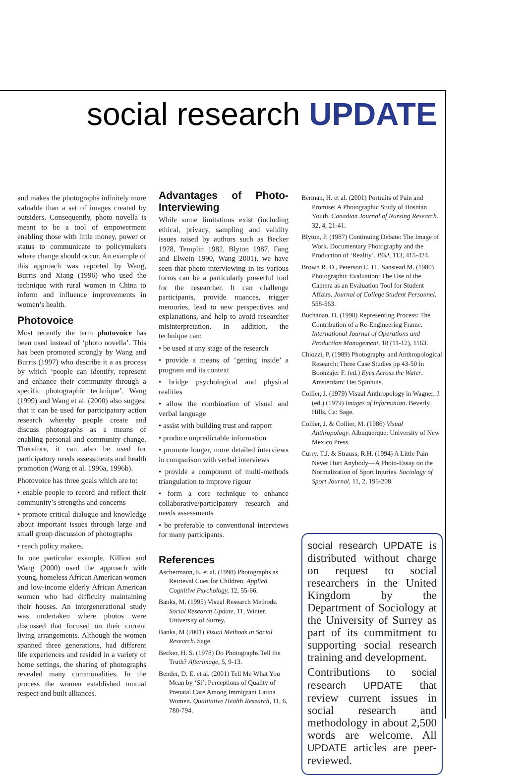social research UPDATE
and makes the photographs infinitely more valuable than a set of images created by outsiders. Consequently, photo novella is meant to be a tool of empowerment enabling those with little money, power or status to communicate to policymakers where change should occur. An example of this approach was reported by Wang, Burris and Xiang (1996) who used the technique with rural women in China to inform and influence improvements in women’s health.
Photovoice
Most recently the term photovoice has been used instead of ‘photo novella’. This has been promoted strongly by Wang and Burris (1997) who describe it a as process by which ‘people can identify, represent and enhance their community through a specific photographic technique’. Wang (1999) and Wang et al. (2000) also suggest that it can be used for participatory action research whereby people create and discuss photographs as a means of enabling personal and community change. Therefore, it can also be used for participatory needs assessments and health promotion (Wang et al. 1996a, 1996b).
Photovoice has three goals which are to:
• enable people to record and reflect their community’s strengths and concerns
• promote critical dialogue and knowledge about important issues through large and small group discussion of photographs
• reach policy makers.
In one particular example, Killion and Wang (2000) used the approach with young, homeless African American women and low-income elderly African American women who had difficulty maintaining their houses. An intergenerational study was undertaken where photos were discussed that focused on their current living arrangements. Although the women spanned three generations, had different life experiences and resided in a variety of home settings, the sharing of photographs revealed many commonalities. In the process the women established mutual respect and built alliances.
Advantages of Photo-Interviewing
While some limitations exist (including ethical, privacy, sampling and validity issues raised by authors such as Becker 1978, Templin 1982, Blyton 1987, Fang and Elwein 1990, Wang 2001), we have seen that photo-interviewing in its various forms can be a particularly powerful tool for the researcher. It can challenge participants, provide nuances, trigger memories, lead to new perspectives and explanations, and help to avoid researcher misinterpretation. In addition, the technique can:
• be used at any stage of the research
• provide a means of ‘getting inside’ a program and its context
• bridge psychological and physical realities
• allow the combination of visual and verbal language
• assist with building trust and rapport
• produce unpredictable information
• promote longer, more detailed interviews in comparison with verbal interviews
• provide a component of multi-methods triangulation to improve rigour
• form a core technique to enhance collaborative/participatory research and needs assessments
• be preferable to conventional interviews for many participants.
References
Aschermann, E. et al. (1998) Photographs as Retrieval Cues for Children. Applied Cognitive Psychology, 12, 55-66.
Banks, M. (1995) Visual Research Methods. Social Research Update, 11, Winter. University of Surrey.
Banks, M (2001) Visual Methods in Social Research. Sage.
Becker, H. S. (1978) Do Photographs Tell the Truth? Afterimage, 5, 9-13.
Bender, D. E. et al. (2001) Tell Me What You Mean by ‘Si’: Perceptions of Quality of Prenatal Care Among Immigrant Latina Women. Qualitative Health Research, 11, 6, 780-794.
Berman, H. et al. (2001) Portraits of Pain and Promise: A Photographic Study of Bosnian Youth. Canadian Journal of Nursing Research. 32, 4, 21-41.
Blyton, P. (1987) Continuing Debate: The Image of Work. Documentary Photography and the Production of ‘Reality’. ISSJ, 113, 415-424.
Brown R. D., Peterson C. H., Sanstead M. (1980) Photographic Evaluation: The Use of the Camera as an Evaluation Tool for Student Affairs. Journal of College Student Personnel. 558-563.
Buchanan, D. (1998) Representing Process: The Contribution of a Re-Engineering Frame. International Journal of Operations and Production Management, 18 (11-12), 1163.
Chiozzi, P. (1989) Photography and Anthropological Research: Three Case Studies pp 43-50 in Boonzajer F. (ed.) Eyes Across the Water. Amsterdam: Het Spinhuis.
Collier, J. (1979) Visual Anthropology in Wagner, J. (ed.) (1979) Images of Information. Beverly Hills, Ca: Sage.
Collier, J. & Collier, M. (1986) Visual Anthropology. Albuquerque: University of New Mexico Press.
Curry, T.J. & Strauss, R.H. (1994) A Little Pain Never Hurt Anybody—A Photo-Essay on the Normalization of Sport Injuries. Sociology of Sport Journal, 11, 2, 195-208.
social research UPDATE is distributed without charge on request to social researchers in the United Kingdom by the Department of Sociology at the University of Surrey as part of its commitment to supporting social research training and development.
Contributions to social research UPDATE that review current issues in social research and methodology in about 2,500 words are welcome. All UPDATE articles are peer-reviewed.